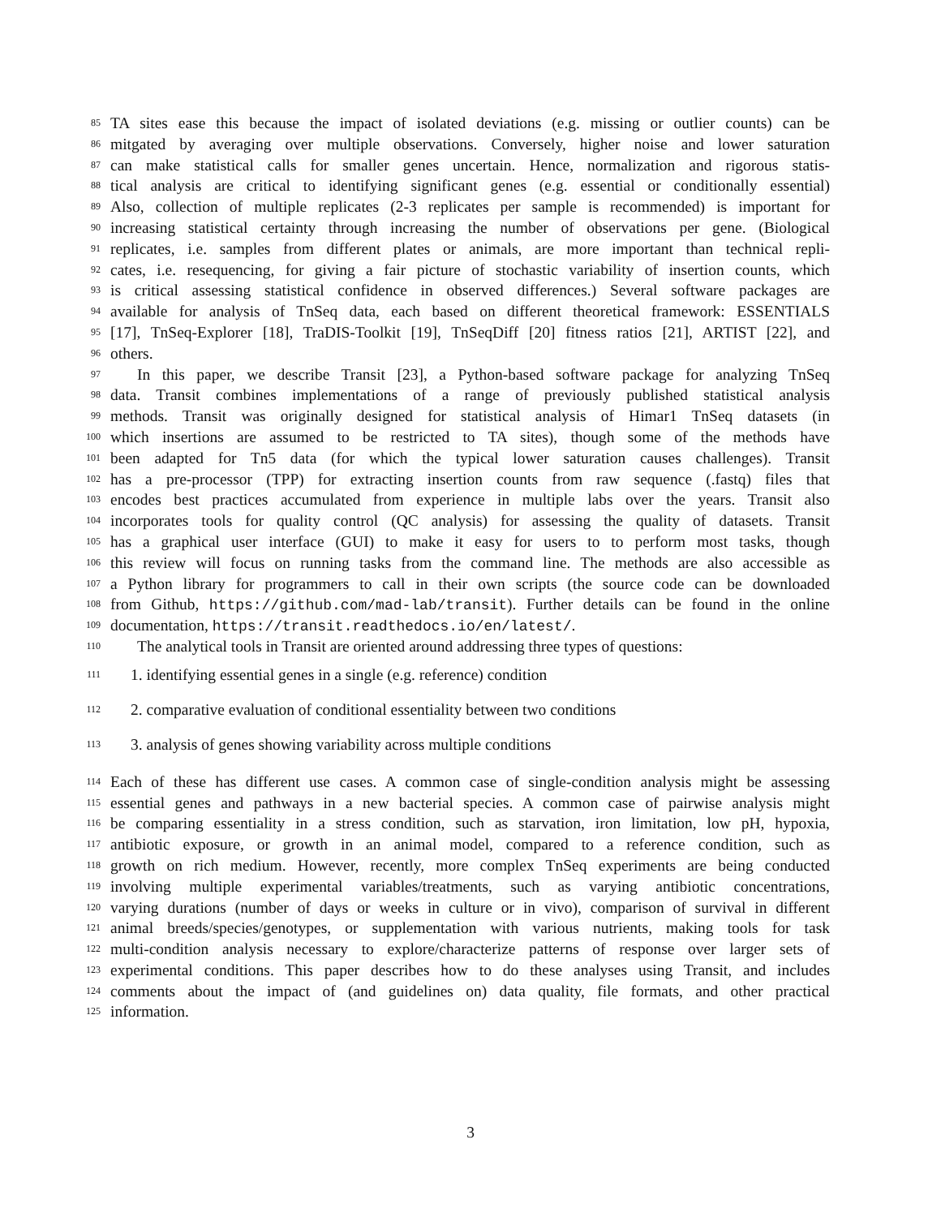85 TA sites ease this because the impact of isolated deviations (e.g. missing or outlier counts) can be
86 mitgated by averaging over multiple observations. Conversely, higher noise and lower saturation
87 can make statistical calls for smaller genes uncertain. Hence, normalization and rigorous statis-
88 tical analysis are critical to identifying significant genes (e.g. essential or conditionally essential)
89 Also, collection of multiple replicates (2-3 replicates per sample is recommended) is important for
90 increasing statistical certainty through increasing the number of observations per gene. (Biological
91 replicates, i.e. samples from different plates or animals, are more important than technical repli-
92 cates, i.e. resequencing, for giving a fair picture of stochastic variability of insertion counts, which
93 is critical assessing statistical confidence in observed differences.) Several software packages are
94 available for analysis of TnSeq data, each based on different theoretical framework: ESSENTIALS
95 [17], TnSeq-Explorer [18], TraDIS-Toolkit [19], TnSeqDiff [20] fitness ratios [21], ARTIST [22], and
96 others.
97 In this paper, we describe Transit [23], a Python-based software package for analyzing TnSeq
98 data. Transit combines implementations of a range of previously published statistical analysis
99 methods. Transit was originally designed for statistical analysis of Himar1 TnSeq datasets (in
100 which insertions are assumed to be restricted to TA sites), though some of the methods have
101 been adapted for Tn5 data (for which the typical lower saturation causes challenges). Transit
102 has a pre-processor (TPP) for extracting insertion counts from raw sequence (.fastq) files that
103 encodes best practices accumulated from experience in multiple labs over the years. Transit also
104 incorporates tools for quality control (QC analysis) for assessing the quality of datasets. Transit
105 has a graphical user interface (GUI) to make it easy for users to to perform most tasks, though
106 this review will focus on running tasks from the command line. The methods are also accessible as
107 a Python library for programmers to call in their own scripts (the source code can be downloaded
108 from Github, https://github.com/mad-lab/transit). Further details can be found in the online
109 documentation, https://transit.readthedocs.io/en/latest/.
110 The analytical tools in Transit are oriented around addressing three types of questions:
111 1. identifying essential genes in a single (e.g. reference) condition
112 2. comparative evaluation of conditional essentiality between two conditions
113 3. analysis of genes showing variability across multiple conditions
114 Each of these has different use cases. A common case of single-condition analysis might be assessing
115 essential genes and pathways in a new bacterial species. A common case of pairwise analysis might
116 be comparing essentiality in a stress condition, such as starvation, iron limitation, low pH, hypoxia,
117 antibiotic exposure, or growth in an animal model, compared to a reference condition, such as
118 growth on rich medium. However, recently, more complex TnSeq experiments are being conducted
119 involving multiple experimental variables/treatments, such as varying antibiotic concentrations,
120 varying durations (number of days or weeks in culture or in vivo), comparison of survival in different
121 animal breeds/species/genotypes, or supplementation with various nutrients, making tools for task
122 multi-condition analysis necessary to explore/characterize patterns of response over larger sets of
123 experimental conditions. This paper describes how to do these analyses using Transit, and includes
124 comments about the impact of (and guidelines on) data quality, file formats, and other practical
125 information.
3